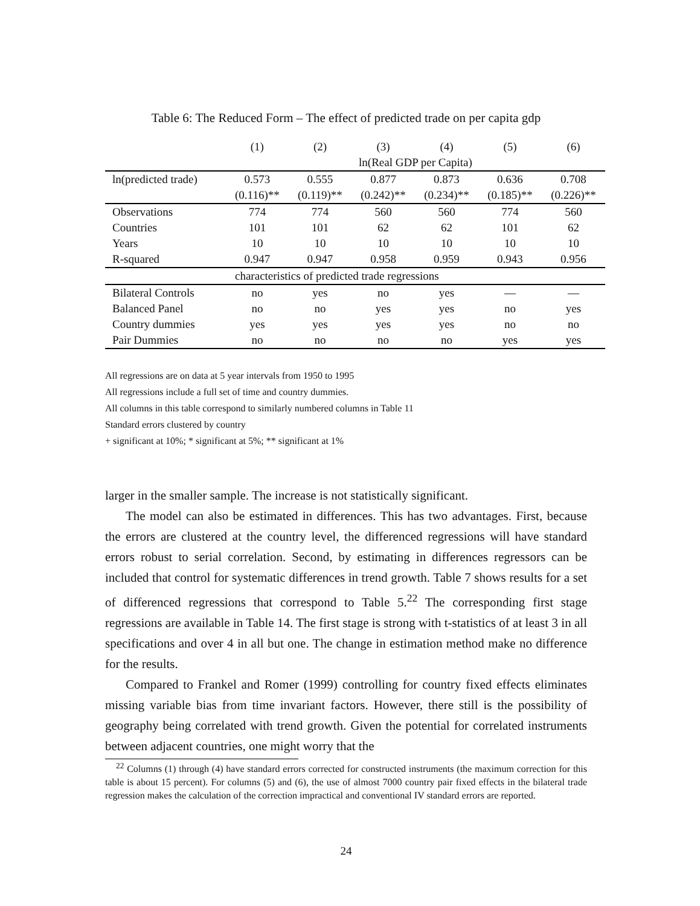Table 6: The Reduced Form – The effect of predicted trade on per capita gdp
| | (1) | (2) | (3) | (4) | (5) | (6) |
| --- | --- | --- | --- | --- | --- | --- |
| | ln(Real GDP per Capita) | | | | | |
| ln(predicted trade) | 0.573 | 0.555 | 0.877 | 0.873 | 0.636 | 0.708 |
| | (0.116)** | (0.119)** | (0.242)** | (0.234)** | (0.185)** | (0.226)** |
| Observations | 774 | 774 | 560 | 560 | 774 | 560 |
| Countries | 101 | 101 | 62 | 62 | 101 | 62 |
| Years | 10 | 10 | 10 | 10 | 10 | 10 |
| R-squared | 0.947 | 0.947 | 0.958 | 0.959 | 0.943 | 0.956 |
| characteristics of predicted trade regressions | | | | | | |
| Bilateral Controls | no | yes | no | yes | — | — |
| Balanced Panel | no | no | yes | yes | no | yes |
| Country dummies | yes | yes | yes | yes | no | no |
| Pair Dummies | no | no | no | no | yes | yes |
All regressions are on data at 5 year intervals from 1950 to 1995
All regressions include a full set of time and country dummies.
All columns in this table correspond to similarly numbered columns in Table 11
Standard errors clustered by country
+ significant at 10%; * significant at 5%; ** significant at 1%
larger in the smaller sample. The increase is not statistically significant.
The model can also be estimated in differences. This has two advantages. First, because the errors are clustered at the country level, the differenced regressions will have standard errors robust to serial correlation. Second, by estimating in differences regressors can be included that control for systematic differences in trend growth. Table 7 shows results for a set of differenced regressions that correspond to Table 5.<sup>22</sup> The corresponding first stage regressions are available in Table 14. The first stage is strong with t-statistics of at least 3 in all specifications and over 4 in all but one. The change in estimation method make no difference for the results.
Compared to Frankel and Romer (1999) controlling for country fixed effects eliminates missing variable bias from time invariant factors. However, there still is the possibility of geography being correlated with trend growth. Given the potential for correlated instruments between adjacent countries, one might worry that the
<sup>22</sup> Columns (1) through (4) have standard errors corrected for constructed instruments (the maximum correction for this table is about 15 percent). For columns (5) and (6), the use of almost 7000 country pair fixed effects in the bilateral trade regression makes the calculation of the correction impractical and conventional IV standard errors are reported.
24